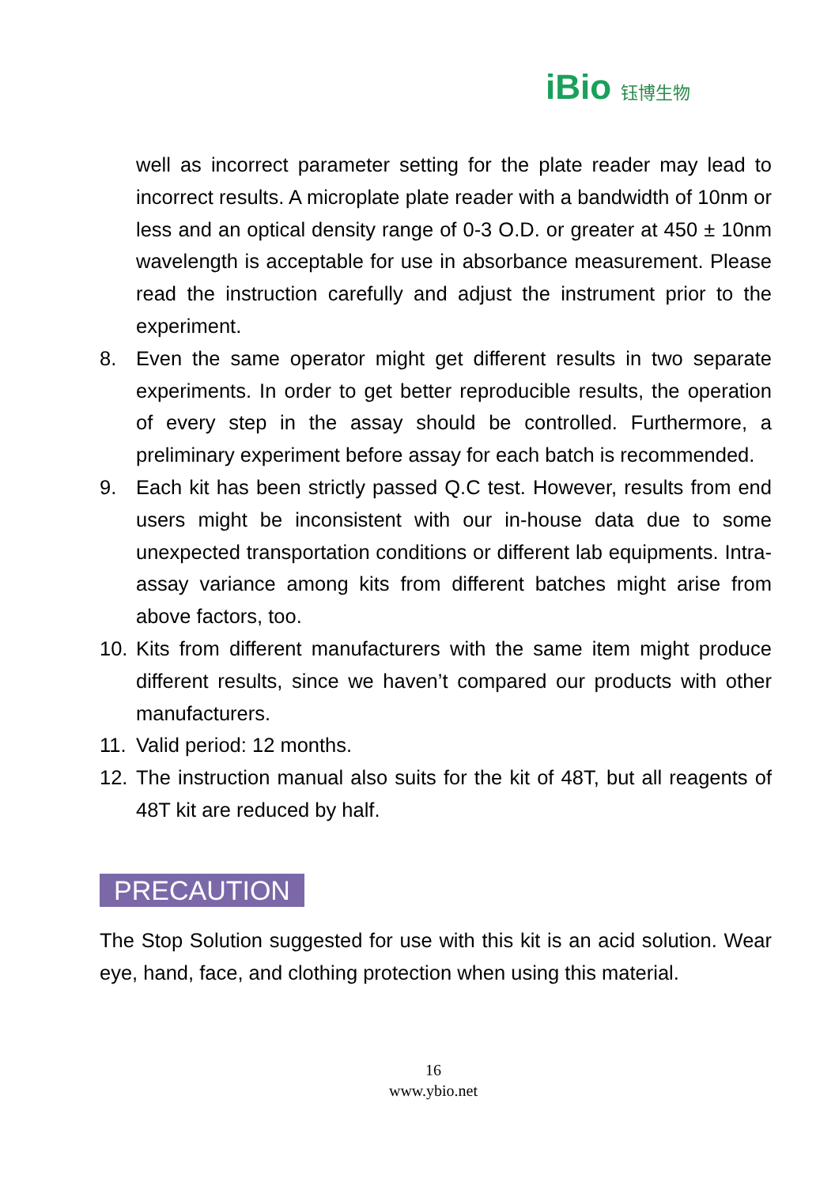iBio 钰博生物
well as incorrect parameter setting for the plate reader may lead to incorrect results. A microplate plate reader with a bandwidth of 10nm or less and an optical density range of 0-3 O.D. or greater at 450 ± 10nm wavelength is acceptable for use in absorbance measurement. Please read the instruction carefully and adjust the instrument prior to the experiment.
8. Even the same operator might get different results in two separate experiments. In order to get better reproducible results, the operation of every step in the assay should be controlled. Furthermore, a preliminary experiment before assay for each batch is recommended.
9. Each kit has been strictly passed Q.C test. However, results from end users might be inconsistent with our in-house data due to some unexpected transportation conditions or different lab equipments. Intra-assay variance among kits from different batches might arise from above factors, too.
10. Kits from different manufacturers with the same item might produce different results, since we haven’t compared our products with other manufacturers.
11. Valid period: 12 months.
12. The instruction manual also suits for the kit of 48T, but all reagents of 48T kit are reduced by half.
PRECAUTION
The Stop Solution suggested for use with this kit is an acid solution. Wear eye, hand, face, and clothing protection when using this material.
16
www.ybio.net